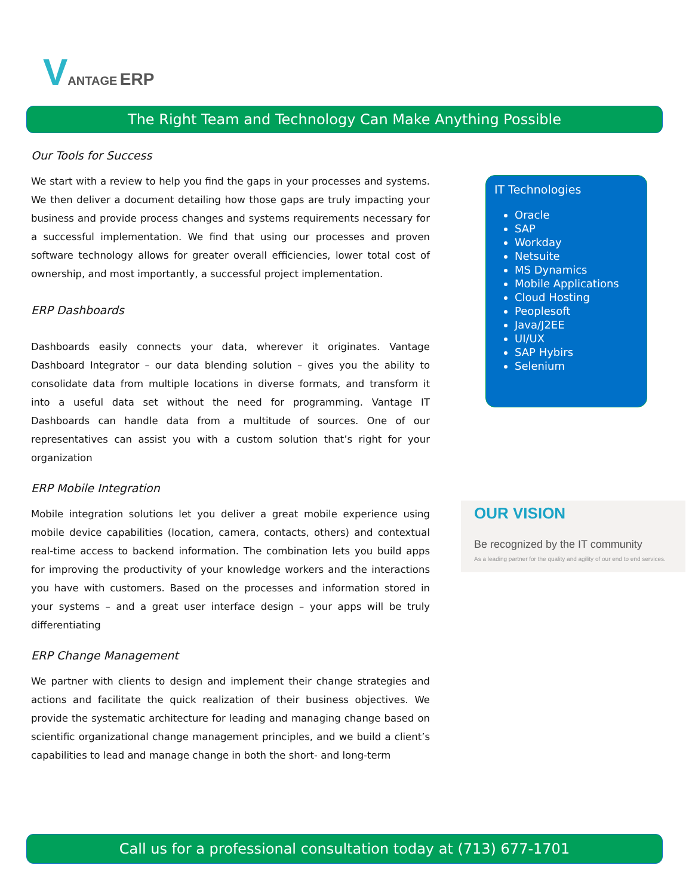VANTAGE ERP
The Right Team and Technology Can Make Anything Possible
Our Tools for Success
We start with a review to help you find the gaps in your processes and systems. We then deliver a document detailing how those gaps are truly impacting your business and provide process changes and systems requirements necessary for a successful implementation. We find that using our processes and proven software technology allows for greater overall efficiencies, lower total cost of ownership, and most importantly, a successful project implementation.
ERP Dashboards
Dashboards easily connects your data, wherever it originates. Vantage Dashboard Integrator – our data blending solution – gives you the ability to consolidate data from multiple locations in diverse formats, and transform it into a useful data set without the need for programming. Vantage IT Dashboards can handle data from a multitude of sources. One of our representatives can assist you with a custom solution that’s right for your organization
ERP Mobile Integration
Mobile integration solutions let you deliver a great mobile experience using mobile device capabilities (location, camera, contacts, others) and contextual real-time access to backend information. The combination lets you build apps for improving the productivity of your knowledge workers and the interactions you have with customers. Based on the processes and information stored in your systems – and a great user interface design – your apps will be truly differentiating
ERP Change Management
We partner with clients to design and implement their change strategies and actions and facilitate the quick realization of their business objectives. We provide the systematic architecture for leading and managing change based on scientific organizational change management principles, and we build a client’s capabilities to lead and manage change in both the short- and long-term
IT Technologies
Oracle
SAP
Workday
Netsuite
MS Dynamics
Mobile Applications
Cloud Hosting
Peoplesoft
Java/J2EE
UI/UX
SAP Hybirs
Selenium
OUR VISION
Be recognized by the IT community
As a leading partner for the quality and agility of our end to end services.
Call us for a professional consultation today at (713) 677-1701